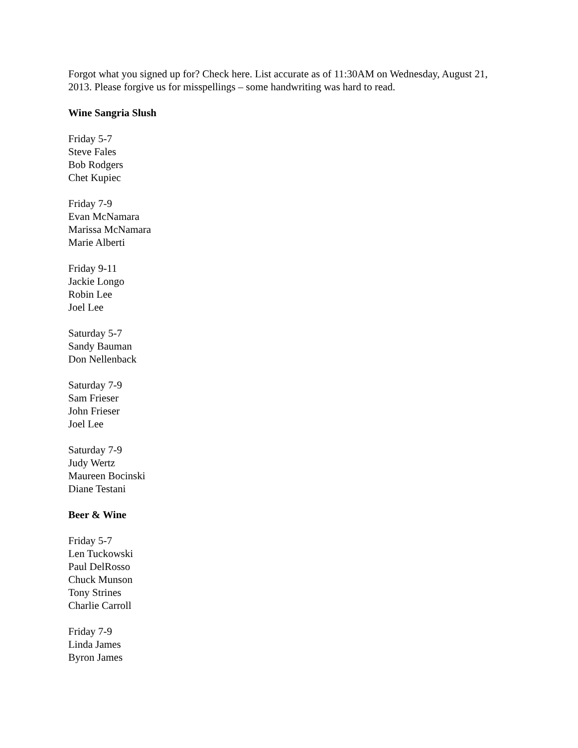Forgot what you signed up for? Check here. List accurate as of 11:30AM on Wednesday, August 21, 2013. Please forgive us for misspellings – some handwriting was hard to read.
Wine Sangria Slush
Friday 5-7
Steve Fales
Bob Rodgers
Chet Kupiec
Friday 7-9
Evan McNamara
Marissa McNamara
Marie Alberti
Friday 9-11
Jackie Longo
Robin Lee
Joel Lee
Saturday 5-7
Sandy Bauman
Don Nellenback
Saturday 7-9
Sam Frieser
John Frieser
Joel Lee
Saturday 7-9
Judy Wertz
Maureen Bocinski
Diane Testani
Beer & Wine
Friday 5-7
Len Tuckowski
Paul DelRosso
Chuck Munson
Tony Strines
Charlie Carroll
Friday 7-9
Linda James
Byron James